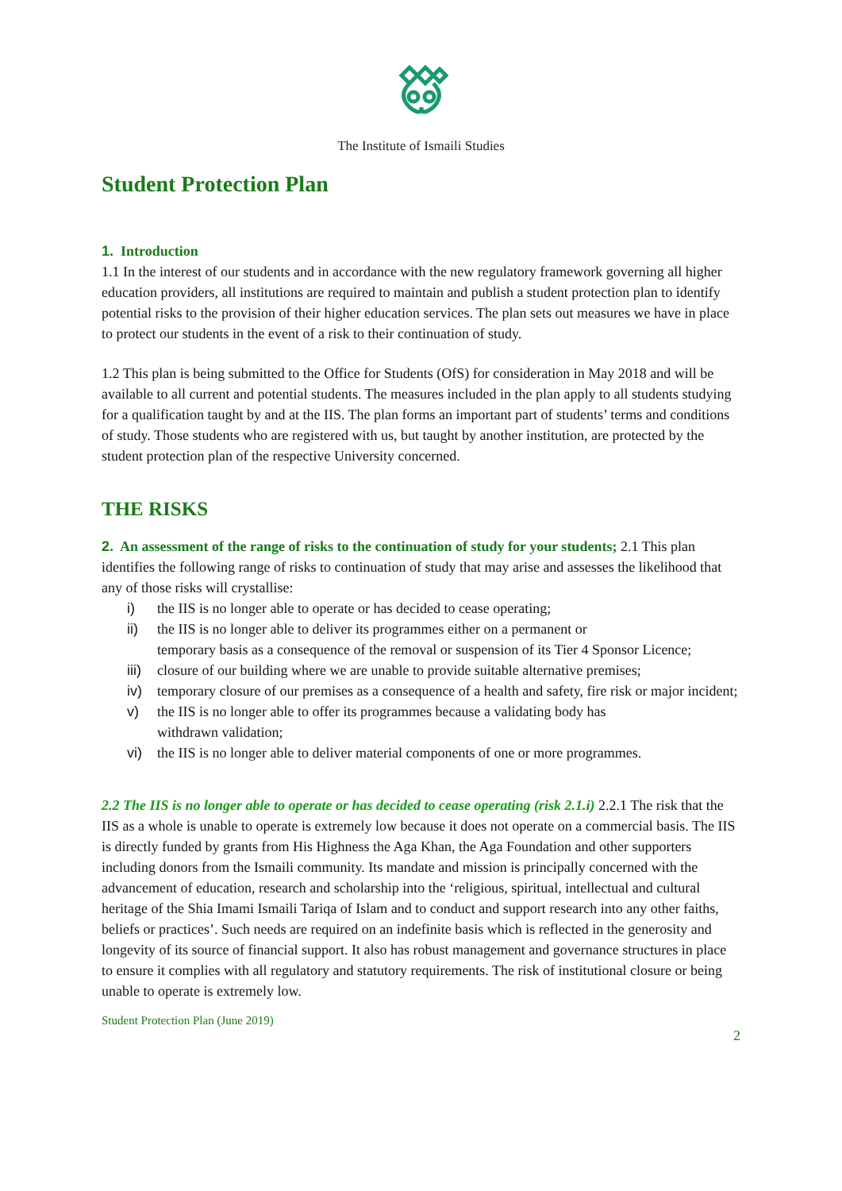The Institute of Ismaili Studies
Student Protection Plan
1. Introduction
1.1 In the interest of our students and in accordance with the new regulatory framework governing all higher education providers, all institutions are required to maintain and publish a student protection plan to identify potential risks to the provision of their higher education services. The plan sets out measures we have in place to protect our students in the event of a risk to their continuation of study.
1.2 This plan is being submitted to the Office for Students (OfS) for consideration in May 2018 and will be available to all current and potential students. The measures included in the plan apply to all students studying for a qualification taught by and at the IIS. The plan forms an important part of students’ terms and conditions of study. Those students who are registered with us, but taught by another institution, are protected by the student protection plan of the respective University concerned.
THE RISKS
2. An assessment of the range of risks to the continuation of study for your students; 2.1 This plan identifies the following range of risks to continuation of study that may arise and assesses the likelihood that any of those risks will crystallise:
i) the IIS is no longer able to operate or has decided to cease operating;
ii) the IIS is no longer able to deliver its programmes either on a permanent or
temporary basis as a consequence of the removal or suspension of its Tier 4 Sponsor Licence;
iii) closure of our building where we are unable to provide suitable alternative premises;
iv) temporary closure of our premises as a consequence of a health and safety, fire risk or major incident;
v) the IIS is no longer able to offer its programmes because a validating body has
withdrawn validation;
vi) the IIS is no longer able to deliver material components of one or more programmes.
2.2 The IIS is no longer able to operate or has decided to cease operating (risk 2.1.i) 2.2.1 The risk that the IIS as a whole is unable to operate is extremely low because it does not operate on a commercial basis. The IIS is directly funded by grants from His Highness the Aga Khan, the Aga Foundation and other supporters including donors from the Ismaili community. Its mandate and mission is principally concerned with the advancement of education, research and scholarship into the ‘religious, spiritual, intellectual and cultural heritage of the Shia Imami Ismaili Tariqa of Islam and to conduct and support research into any other faiths, beliefs or practices’. Such needs are required on an indefinite basis which is reflected in the generosity and longevity of its source of financial support. It also has robust management and governance structures in place to ensure it complies with all regulatory and statutory requirements. The risk of institutional closure or being unable to operate is extremely low.
Student Protection Plan (June 2019)
2